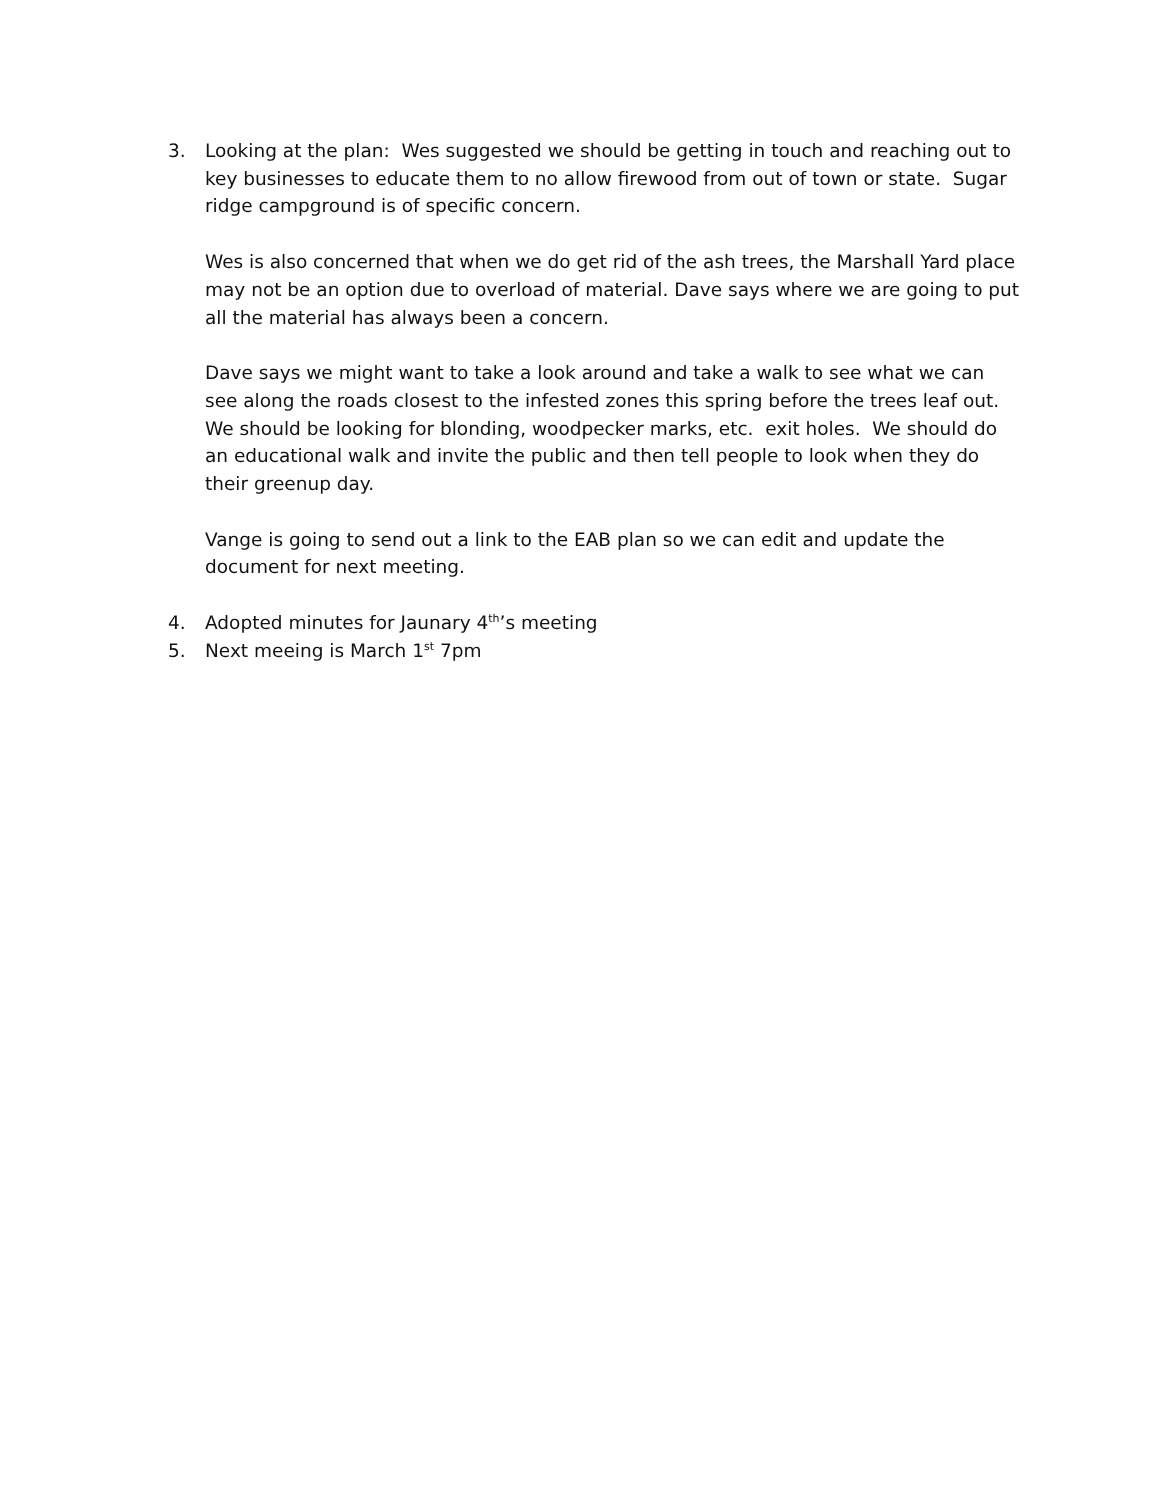3. Looking at the plan: Wes suggested we should be getting in touch and reaching out to key businesses to educate them to no allow firewood from out of town or state. Sugar ridge campground is of specific concern.
Wes is also concerned that when we do get rid of the ash trees, the Marshall Yard place may not be an option due to overload of material. Dave says where we are going to put all the material has always been a concern.
Dave says we might want to take a look around and take a walk to see what we can see along the roads closest to the infested zones this spring before the trees leaf out. We should be looking for blonding, woodpecker marks, etc. exit holes. We should do an educational walk and invite the public and then tell people to look when they do their greenup day.
Vange is going to send out a link to the EAB plan so we can edit and update the document for next meeting.
4. Adopted minutes for Jaunary 4<sup>th</sup>’s meeting
5. Next meeing is March 1<sup>st</sup> 7pm